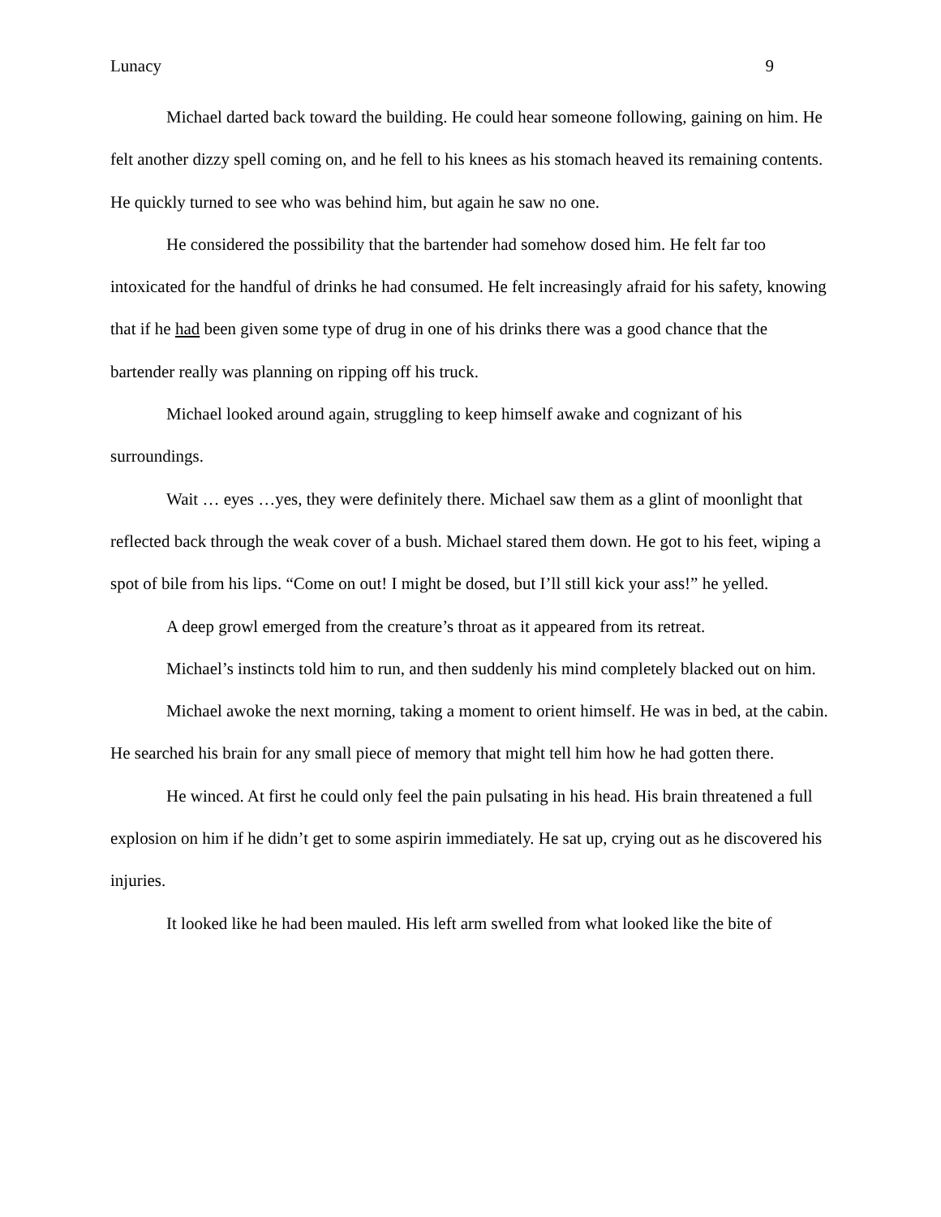Lunacy 9
Michael darted back toward the building. He could hear someone following, gaining on him. He felt another dizzy spell coming on, and he fell to his knees as his stomach heaved its remaining contents. He quickly turned to see who was behind him, but again he saw no one.
He considered the possibility that the bartender had somehow dosed him. He felt far too intoxicated for the handful of drinks he had consumed. He felt increasingly afraid for his safety, knowing that if he had been given some type of drug in one of his drinks there was a good chance that the bartender really was planning on ripping off his truck.
Michael looked around again, struggling to keep himself awake and cognizant of his surroundings.
Wait … eyes …yes, they were definitely there. Michael saw them as a glint of moonlight that reflected back through the weak cover of a bush. Michael stared them down. He got to his feet, wiping a spot of bile from his lips. “Come on out! I might be dosed, but I’ll still kick your ass!” he yelled.
A deep growl emerged from the creature’s throat as it appeared from its retreat.
Michael’s instincts told him to run, and then suddenly his mind completely blacked out on him.
Michael awoke the next morning, taking a moment to orient himself. He was in bed, at the cabin. He searched his brain for any small piece of memory that might tell him how he had gotten there.
He winced. At first he could only feel the pain pulsating in his head. His brain threatened a full explosion on him if he didn’t get to some aspirin immediately. He sat up, crying out as he discovered his injuries.
It looked like he had been mauled. His left arm swelled from what looked like the bite of